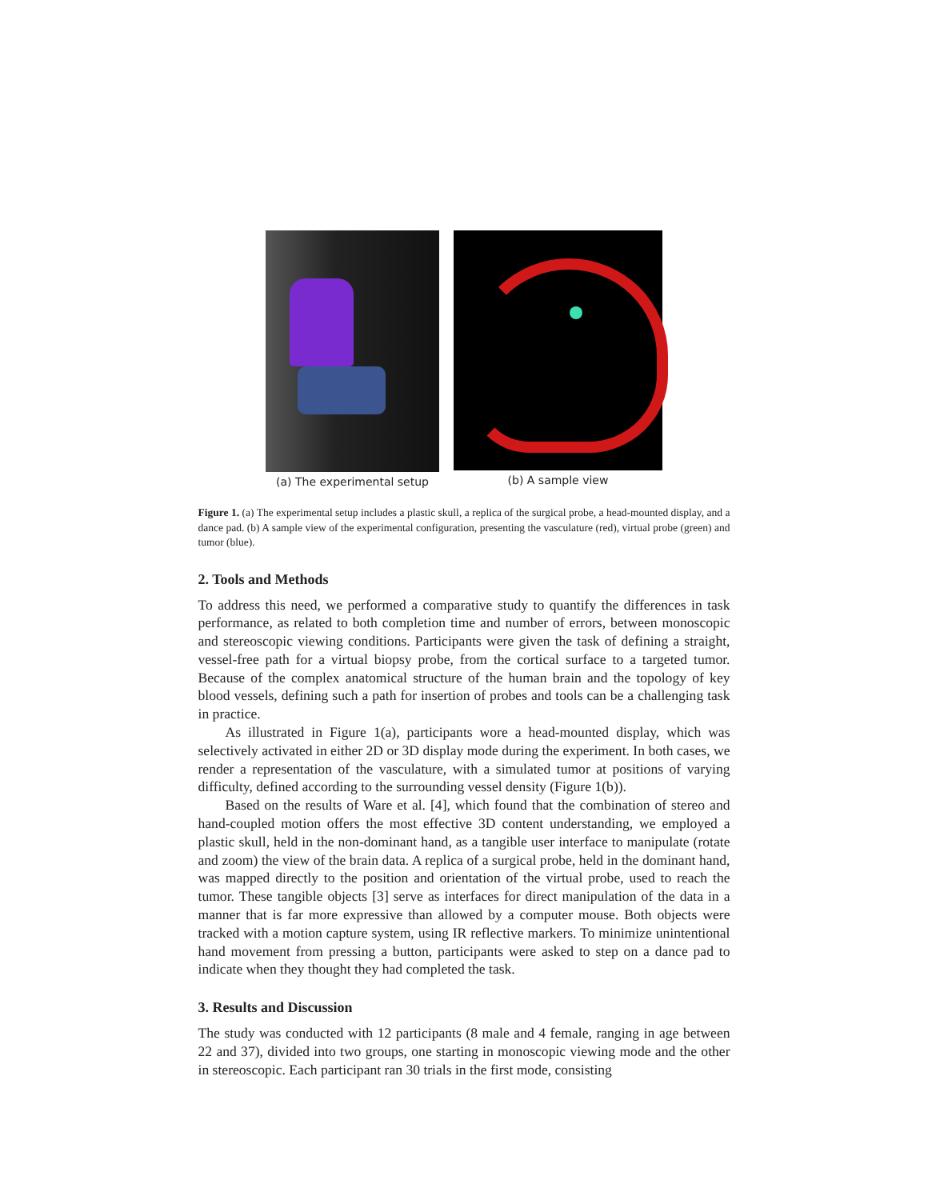(a) The experimental setup (b) A sample view
Figure 1. (a) The experimental setup includes a plastic skull, a replica of the surgical probe, a head-mounted display, and a dance pad. (b) A sample view of the experimental configuration, presenting the vasculature (red), virtual probe (green) and tumor (blue).
2. Tools and Methods
To address this need, we performed a comparative study to quantify the differences in task performance, as related to both completion time and number of errors, between monoscopic and stereoscopic viewing conditions. Participants were given the task of defining a straight, vessel-free path for a virtual biopsy probe, from the cortical surface to a targeted tumor. Because of the complex anatomical structure of the human brain and the topology of key blood vessels, defining such a path for insertion of probes and tools can be a challenging task in practice.
As illustrated in Figure 1(a), participants wore a head-mounted display, which was selectively activated in either 2D or 3D display mode during the experiment. In both cases, we render a representation of the vasculature, with a simulated tumor at positions of varying difficulty, defined according to the surrounding vessel density (Figure 1(b)).
Based on the results of Ware et al. [4], which found that the combination of stereo and hand-coupled motion offers the most effective 3D content understanding, we employed a plastic skull, held in the non-dominant hand, as a tangible user interface to manipulate (rotate and zoom) the view of the brain data. A replica of a surgical probe, held in the dominant hand, was mapped directly to the position and orientation of the virtual probe, used to reach the tumor. These tangible objects [3] serve as interfaces for direct manipulation of the data in a manner that is far more expressive than allowed by a computer mouse. Both objects were tracked with a motion capture system, using IR reflective markers. To minimize unintentional hand movement from pressing a button, participants were asked to step on a dance pad to indicate when they thought they had completed the task.
3. Results and Discussion
The study was conducted with 12 participants (8 male and 4 female, ranging in age between 22 and 37), divided into two groups, one starting in monoscopic viewing mode and the other in stereoscopic. Each participant ran 30 trials in the first mode, consisting